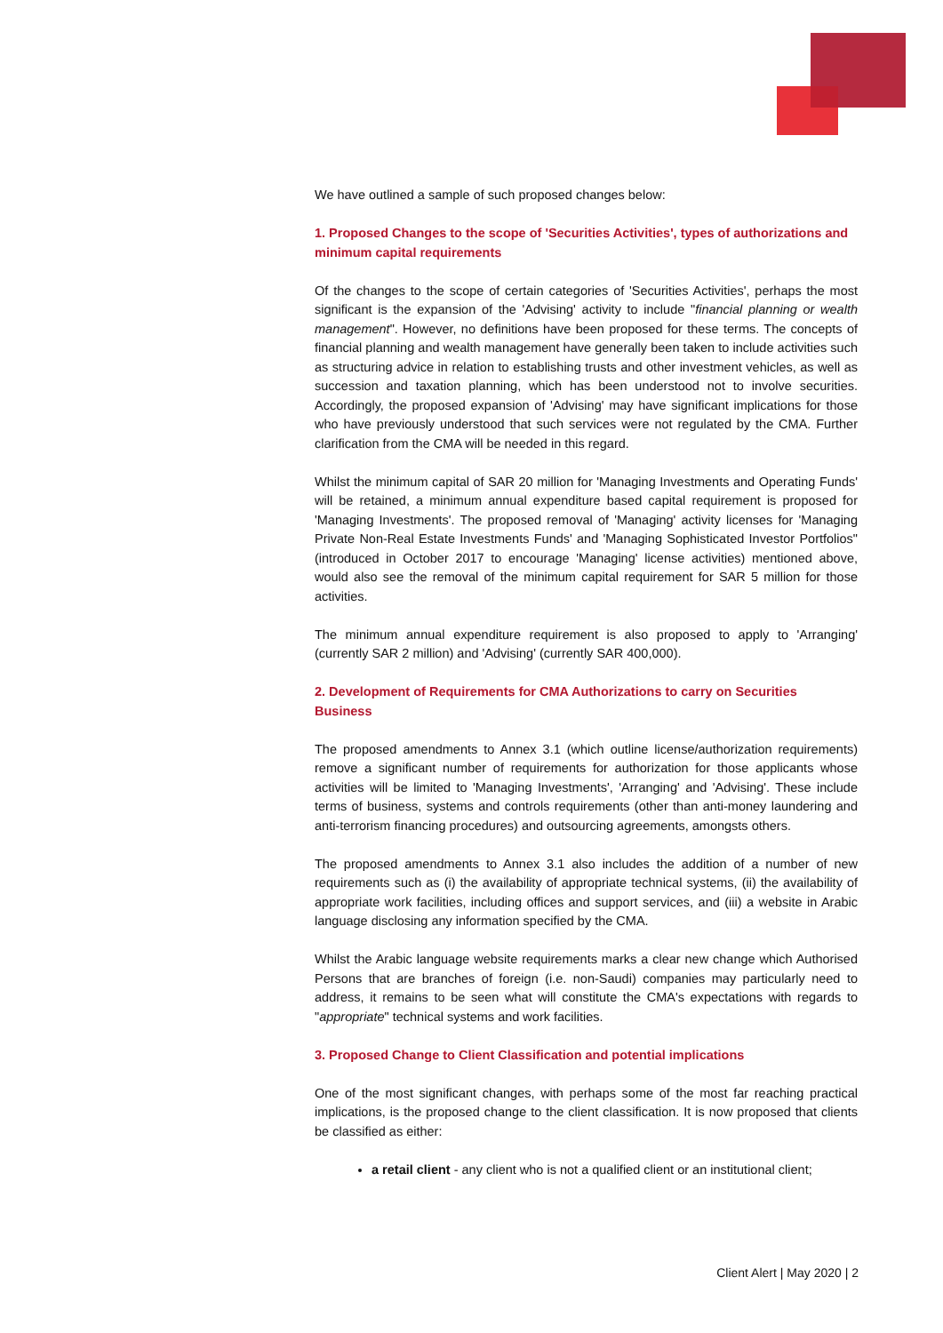We have outlined a sample of such proposed changes below:
1. Proposed Changes to the scope of 'Securities Activities', types of authorizations and minimum capital requirements
Of the changes to the scope of certain categories of 'Securities Activities', perhaps the most significant is the expansion of the 'Advising' activity to include "financial planning or wealth management". However, no definitions have been proposed for these terms. The concepts of financial planning and wealth management have generally been taken to include activities such as structuring advice in relation to establishing trusts and other investment vehicles, as well as succession and taxation planning, which has been understood not to involve securities. Accordingly, the proposed expansion of 'Advising' may have significant implications for those who have previously understood that such services were not regulated by the CMA. Further clarification from the CMA will be needed in this regard.
Whilst the minimum capital of SAR 20 million for 'Managing Investments and Operating Funds' will be retained, a minimum annual expenditure based capital requirement is proposed for 'Managing Investments'. The proposed removal of 'Managing' activity licenses for 'Managing Private Non-Real Estate Investments Funds' and 'Managing Sophisticated Investor Portfolios" (introduced in October 2017 to encourage 'Managing' license activities) mentioned above, would also see the removal of the minimum capital requirement for SAR 5 million for those activities.
The minimum annual expenditure requirement is also proposed to apply to 'Arranging' (currently SAR 2 million) and 'Advising' (currently SAR 400,000).
2. Development of Requirements for CMA Authorizations to carry on Securities Business
The proposed amendments to Annex 3.1 (which outline license/authorization requirements) remove a significant number of requirements for authorization for those applicants whose activities will be limited to 'Managing Investments', 'Arranging' and 'Advising'. These include terms of business, systems and controls requirements (other than anti-money laundering and anti-terrorism financing procedures) and outsourcing agreements, amongsts others.
The proposed amendments to Annex 3.1 also includes the addition of a number of new requirements such as (i) the availability of appropriate technical systems, (ii) the availability of appropriate work facilities, including offices and support services, and (iii) a website in Arabic language disclosing any information specified by the CMA.
Whilst the Arabic language website requirements marks a clear new change which Authorised Persons that are branches of foreign (i.e. non-Saudi) companies may particularly need to address, it remains to be seen what will constitute the CMA's expectations with regards to "appropriate" technical systems and work facilities.
3. Proposed Change to Client Classification and potential implications
One of the most significant changes, with perhaps some of the most far reaching practical implications, is the proposed change to the client classification. It is now proposed that clients be classified as either:
a retail client - any client who is not a qualified client or an institutional client;
Client Alert | May 2020 | 2